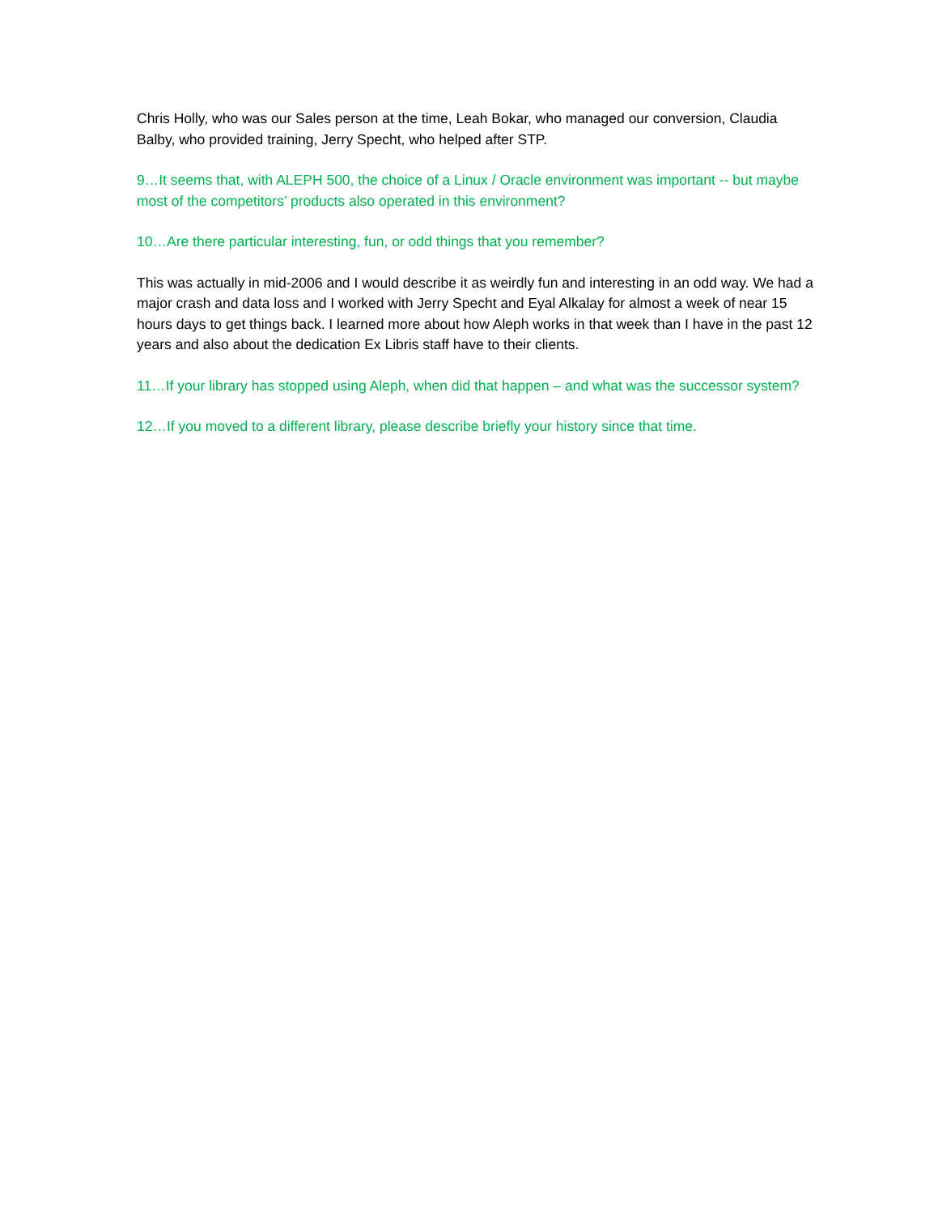Chris Holly, who was our Sales person at the time, Leah Bokar, who managed our conversion, Claudia Balby, who provided training, Jerry Specht, who helped after STP.
9…It seems that, with ALEPH 500, the choice of a Linux / Oracle environment was important -- but maybe most of the competitors’ products also operated in this environment?
10…Are there particular interesting, fun, or odd things that you remember?
This was actually in mid-2006 and I would describe it as weirdly fun and interesting in an odd way. We had a major crash and data loss and I worked with Jerry Specht and Eyal Alkalay for almost a week of near 15 hours days to get things back. I learned more about how Aleph works in that week than I have in the past 12 years and also about the dedication Ex Libris staff have to their clients.
11…If your library has stopped using Aleph, when did that happen – and what was the successor system?
12…If you moved to a different library, please describe briefly your history since that time.